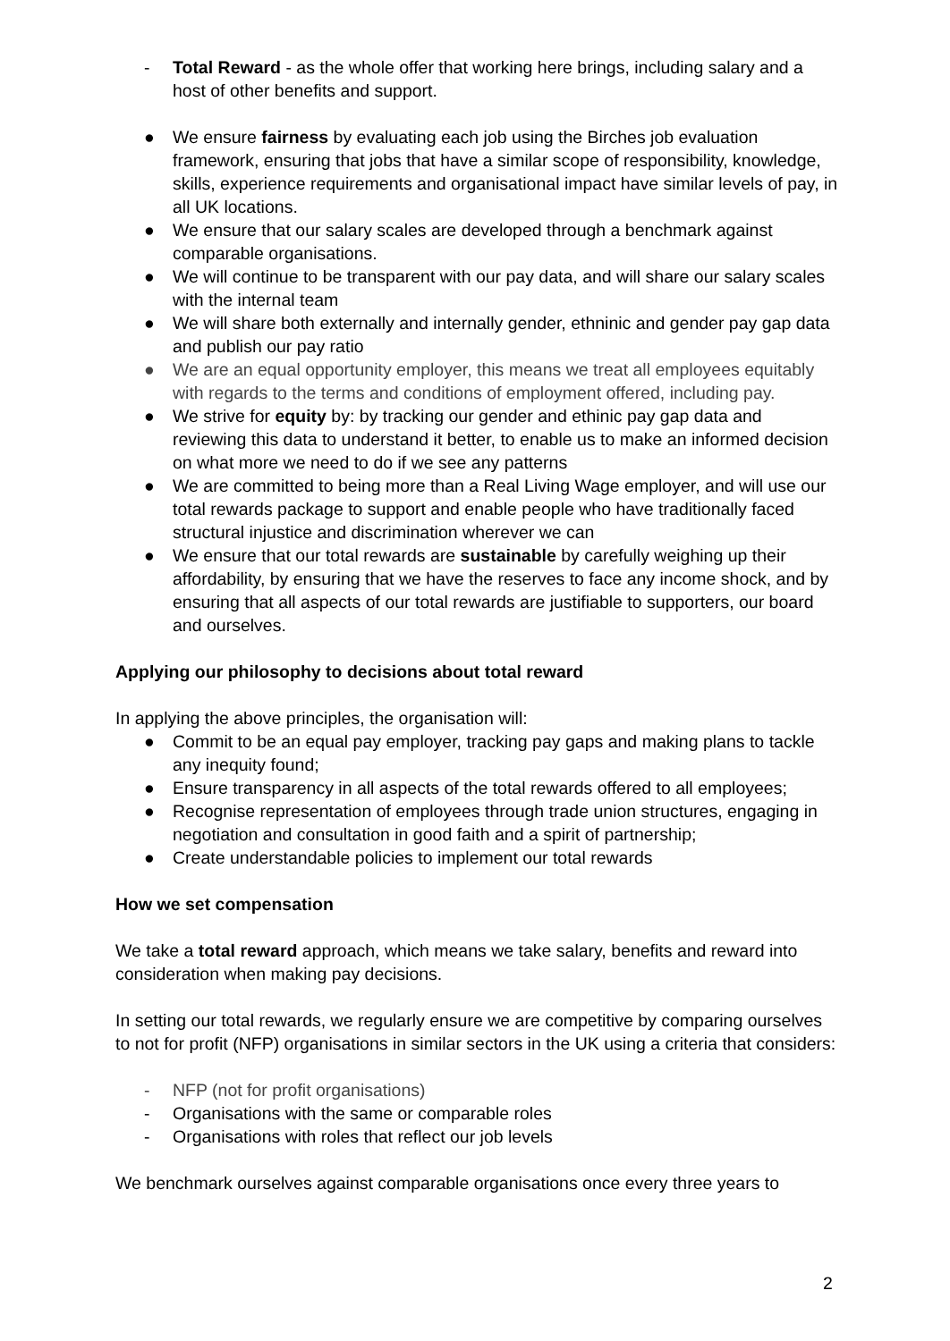- Total Reward - as the whole offer that working here brings, including salary and a host of other benefits and support.
● We ensure fairness by evaluating each job using the Birches job evaluation framework, ensuring that jobs that have a similar scope of responsibility, knowledge, skills, experience requirements and organisational impact have similar levels of pay, in all UK locations.
● We ensure that our salary scales are developed through a benchmark against comparable organisations.
● We will continue to be transparent with our pay data, and will share our salary scales with the internal team
● We will share both externally and internally gender, ethninic and gender pay gap data and publish our pay ratio
● We are an equal opportunity employer, this means we treat all employees equitably with regards to the terms and conditions of employment offered, including pay.
● We strive for equity by: by tracking our gender and ethinic pay gap data and reviewing this data to understand it better, to enable us to make an informed decision on what more we need to do if we see any patterns
● We are committed to being more than a Real Living Wage employer, and will use our total rewards package to support and enable people who have traditionally faced structural injustice and discrimination wherever we can
● We ensure that our total rewards are sustainable by carefully weighing up their affordability, by ensuring that we have the reserves to face any income shock, and by ensuring that all aspects of our total rewards are justifiable to supporters, our board and ourselves.
Applying our philosophy to decisions about total reward
In applying the above principles, the organisation will:
● Commit to be an equal pay employer, tracking pay gaps and making plans to tackle any inequity found;
● Ensure transparency in all aspects of the total rewards offered to all employees;
● Recognise representation of employees through trade union structures, engaging in negotiation and consultation in good faith and a spirit of partnership;
● Create understandable policies to implement our total rewards
How we set compensation
We take a total reward approach, which means we take salary, benefits and reward into consideration when making pay decisions.
In setting our total rewards, we regularly ensure we are competitive by comparing ourselves to not for profit (NFP) organisations in similar sectors in the UK using a criteria that considers:
- NFP (not for profit organisations)
- Organisations with the same or comparable roles
- Organisations with roles that reflect our job levels
We benchmark ourselves against comparable organisations once every three years to
2